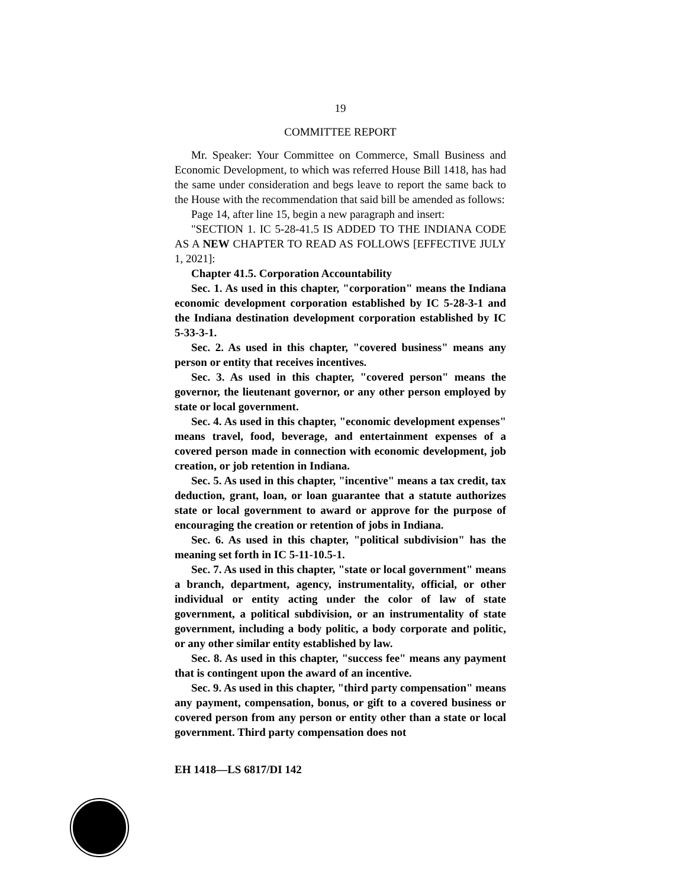19
COMMITTEE REPORT
Mr. Speaker: Your Committee on Commerce, Small Business and Economic Development, to which was referred House Bill 1418, has had the same under consideration and begs leave to report the same back to the House with the recommendation that said bill be amended as follows:
Page 14, after line 15, begin a new paragraph and insert:
"SECTION 1. IC 5-28-41.5 IS ADDED TO THE INDIANA CODE AS A NEW CHAPTER TO READ AS FOLLOWS [EFFECTIVE JULY 1, 2021]:
Chapter 41.5. Corporation Accountability
Sec. 1. As used in this chapter, "corporation" means the Indiana economic development corporation established by IC 5-28-3-1 and the Indiana destination development corporation established by IC 5-33-3-1.
Sec. 2. As used in this chapter, "covered business" means any person or entity that receives incentives.
Sec. 3. As used in this chapter, "covered person" means the governor, the lieutenant governor, or any other person employed by state or local government.
Sec. 4. As used in this chapter, "economic development expenses" means travel, food, beverage, and entertainment expenses of a covered person made in connection with economic development, job creation, or job retention in Indiana.
Sec. 5. As used in this chapter, "incentive" means a tax credit, tax deduction, grant, loan, or loan guarantee that a statute authorizes state or local government to award or approve for the purpose of encouraging the creation or retention of jobs in Indiana.
Sec. 6. As used in this chapter, "political subdivision" has the meaning set forth in IC 5-11-10.5-1.
Sec. 7. As used in this chapter, "state or local government" means a branch, department, agency, instrumentality, official, or other individual or entity acting under the color of law of state government, a political subdivision, or an instrumentality of state government, including a body politic, a body corporate and politic, or any other similar entity established by law.
Sec. 8. As used in this chapter, "success fee" means any payment that is contingent upon the award of an incentive.
Sec. 9. As used in this chapter, "third party compensation" means any payment, compensation, bonus, or gift to a covered business or covered person from any person or entity other than a state or local government. Third party compensation does not
EH 1418—LS 6817/DI 142